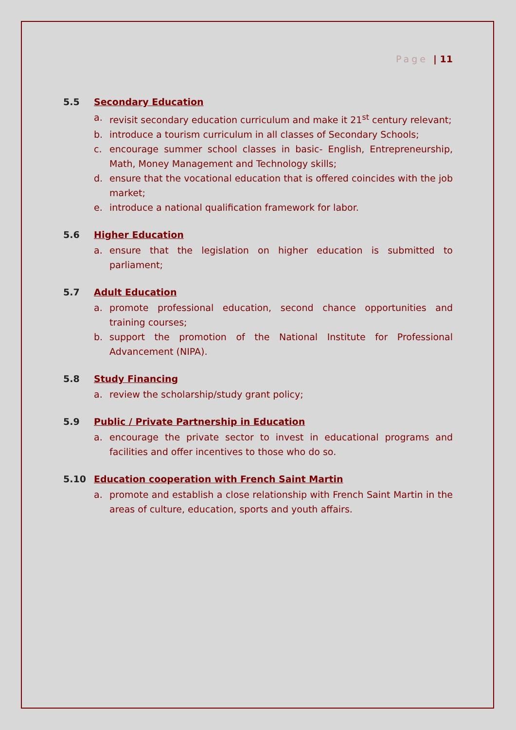Page | 11
5.5 Secondary Education
a. revisit secondary education curriculum and make it 21<sup>st</sup> century relevant;
b. introduce a tourism curriculum in all classes of Secondary Schools;
c. encourage summer school classes in basic- English, Entrepreneurship, Math, Money Management and Technology skills;
d. ensure that the vocational education that is offered coincides with the job market;
e. introduce a national qualification framework for labor.
5.6 Higher Education
a. ensure that the legislation on higher education is submitted to parliament;
5.7 Adult Education
a. promote professional education, second chance opportunities and training courses;
b. support the promotion of the National Institute for Professional Advancement (NIPA).
5.8 Study Financing
a. review the scholarship/study grant policy;
5.9 Public / Private Partnership in Education
a. encourage the private sector to invest in educational programs and facilities and offer incentives to those who do so.
5.10 Education cooperation with French Saint Martin
a. promote and establish a close relationship with French Saint Martin in the areas of culture, education, sports and youth affairs.